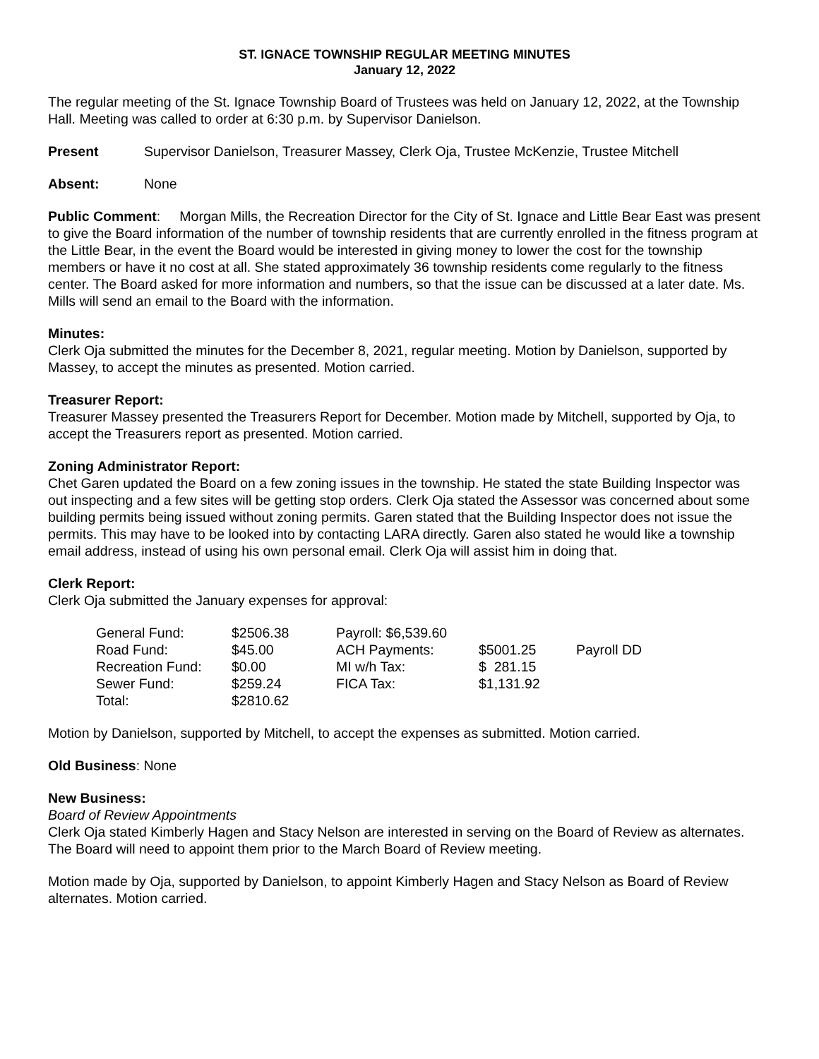ST. IGNACE TOWNSHIP REGULAR MEETING MINUTES
January 12, 2022
The regular meeting of the St. Ignace Township Board of Trustees was held on January 12, 2022, at the Township Hall. Meeting was called to order at 6:30 p.m. by Supervisor Danielson.
Present Supervisor Danielson, Treasurer Massey, Clerk Oja, Trustee McKenzie, Trustee Mitchell
Absent: None
Public Comment: Morgan Mills, the Recreation Director for the City of St. Ignace and Little Bear East was present to give the Board information of the number of township residents that are currently enrolled in the fitness program at the Little Bear, in the event the Board would be interested in giving money to lower the cost for the township members or have it no cost at all. She stated approximately 36 township residents come regularly to the fitness center. The Board asked for more information and numbers, so that the issue can be discussed at a later date. Ms. Mills will send an email to the Board with the information.
Minutes:
Clerk Oja submitted the minutes for the December 8, 2021, regular meeting. Motion by Danielson, supported by Massey, to accept the minutes as presented. Motion carried.
Treasurer Report:
Treasurer Massey presented the Treasurers Report for December. Motion made by Mitchell, supported by Oja, to accept the Treasurers report as presented. Motion carried.
Zoning Administrator Report:
Chet Garen updated the Board on a few zoning issues in the township. He stated the state Building Inspector was out inspecting and a few sites will be getting stop orders. Clerk Oja stated the Assessor was concerned about some building permits being issued without zoning permits. Garen stated that the Building Inspector does not issue the permits. This may have to be looked into by contacting LARA directly. Garen also stated he would like a township email address, instead of using his own personal email. Clerk Oja will assist him in doing that.
Clerk Report:
Clerk Oja submitted the January expenses for approval:
| General Fund: | $2506.38 | Payroll: $6,539.60 | | |
| Road Fund: | $45.00 | ACH Payments: | $5001.25 | Payroll DD |
| Recreation Fund: | $0.00 | MI w/h Tax: | $ 281.15 | |
| Sewer Fund: | $259.24 | FICA Tax: | $1,131.92 | |
| Total: | $2810.62 | | | |
Motion by Danielson, supported by Mitchell, to accept the expenses as submitted. Motion carried.
Old Business: None
New Business:
Board of Review Appointments
Clerk Oja stated Kimberly Hagen and Stacy Nelson are interested in serving on the Board of Review as alternates. The Board will need to appoint them prior to the March Board of Review meeting.
Motion made by Oja, supported by Danielson, to appoint Kimberly Hagen and Stacy Nelson as Board of Review alternates. Motion carried.